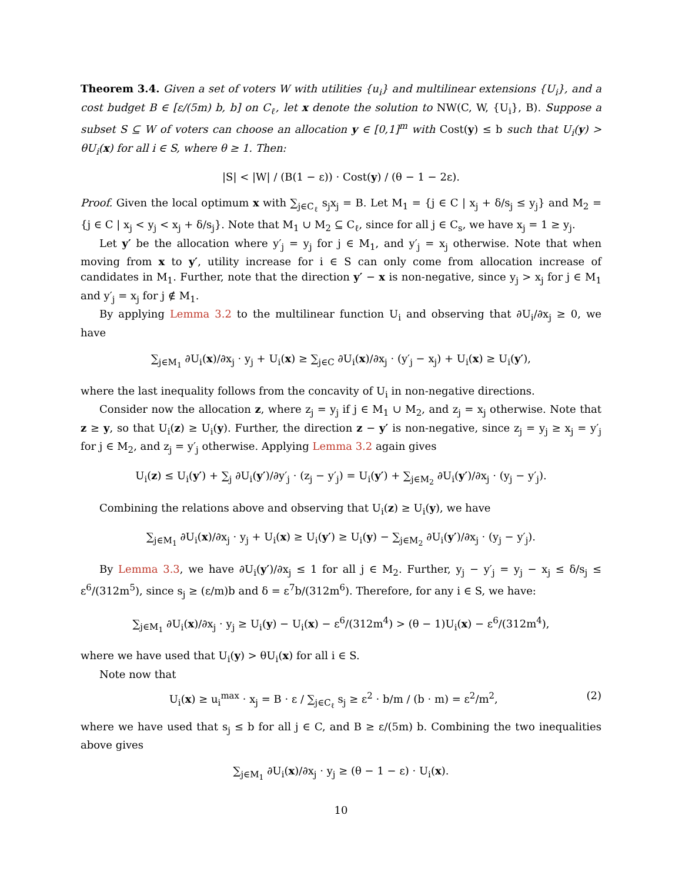Theorem 3.4. Given a set of voters W with utilities {u<sub>i</sub>} and multilinear extensions {U<sub>i</sub>}, and a cost budget B ∈ [ε/(5m) b, b] on C<sub>ℓ</sub>, let x denote the solution to NW(C, W, {U<sub>i</sub>}, B). Suppose a subset S ⊆ W of voters can choose an allocation y ∈ [0,1]<sup>m</sup> with Cost(y) ≤ b such that U<sub>i</sub>(y) > θU<sub>i</sub>(x) for all i ∈ S, where θ ≥ 1. Then:
|S| < |W| / (B(1 − ε)) · Cost(y) / (θ − 1 − 2ε).
Proof. Given the local optimum x with ∑<sub>j∈C<sub>ℓ</sub></sub> s<sub>j</sub>x<sub>j</sub> = B. Let M<sub>1</sub> = {j ∈ C | x<sub>j</sub> + δ/s<sub>j</sub> ≤ y<sub>j</sub>} and M<sub>2</sub> = {j ∈ C | x<sub>j</sub> < y<sub>j</sub> < x<sub>j</sub> + δ/s<sub>j</sub>}. Note that M<sub>1</sub> ∪ M<sub>2</sub> ⊆ C<sub>ℓ</sub>, since for all j ∈ C<sub>s</sub>, we have x<sub>j</sub> = 1 ≥ y<sub>j</sub>.
Let y′ be the allocation where y′<sub>j</sub> = y<sub>j</sub> for j ∈ M<sub>1</sub>, and y′<sub>j</sub> = x<sub>j</sub> otherwise. Note that when moving from x to y′, utility increase for i ∈ S can only come from allocation increase of candidates in M<sub>1</sub>. Further, note that the direction y′ − x is non-negative, since y<sub>j</sub> > x<sub>j</sub> for j ∈ M<sub>1</sub> and y′<sub>j</sub> = x<sub>j</sub> for j ∉ M<sub>1</sub>.
By applying Lemma 3.2 to the multilinear function U<sub>i</sub> and observing that ∂U<sub>i</sub>/∂x<sub>j</sub> ≥ 0, we have
∑<sub>j∈M<sub>1</sub></sub> ∂U<sub>i</sub>(x)/∂x<sub>j</sub> · y<sub>j</sub> + U<sub>i</sub>(x) ≥ ∑<sub>j∈C</sub> ∂U<sub>i</sub>(x)/∂x<sub>j</sub> · (y′<sub>j</sub> − x<sub>j</sub>) + U<sub>i</sub>(x) ≥ U<sub>i</sub>(y′),
where the last inequality follows from the concavity of U<sub>i</sub> in non-negative directions.
Consider now the allocation z, where z<sub>j</sub> = y<sub>j</sub> if j ∈ M<sub>1</sub> ∪ M<sub>2</sub>, and z<sub>j</sub> = x<sub>j</sub> otherwise. Note that z ≥ y, so that U<sub>i</sub>(z) ≥ U<sub>i</sub>(y). Further, the direction z − y′ is non-negative, since z<sub>j</sub> = y<sub>j</sub> ≥ x<sub>j</sub> = y′<sub>j</sub> for j ∈ M<sub>2</sub>, and z<sub>j</sub> = y′<sub>j</sub> otherwise. Applying Lemma 3.2 again gives
U<sub>i</sub>(z) ≤ U<sub>i</sub>(y′) + ∑<sub>j</sub> ∂U<sub>i</sub>(y′)/∂y′<sub>j</sub> · (z<sub>j</sub> − y′<sub>j</sub>) = U<sub>i</sub>(y′) + ∑<sub>j∈M<sub>2</sub></sub> ∂U<sub>i</sub>(y′)/∂x<sub>j</sub> · (y<sub>j</sub> − y′<sub>j</sub>).
Combining the relations above and observing that U<sub>i</sub>(z) ≥ U<sub>i</sub>(y), we have
∑<sub>j∈M<sub>1</sub></sub> ∂U<sub>i</sub>(x)/∂x<sub>j</sub> · y<sub>j</sub> + U<sub>i</sub>(x) ≥ U<sub>i</sub>(y′) ≥ U<sub>i</sub>(y) − ∑<sub>j∈M<sub>2</sub></sub> ∂U<sub>i</sub>(y′)/∂x<sub>j</sub> · (y<sub>j</sub> − y′<sub>j</sub>).
By Lemma 3.3, we have ∂U<sub>i</sub>(y′)/∂x<sub>j</sub> ≤ 1 for all j ∈ M<sub>2</sub>. Further, y<sub>j</sub> − y′<sub>j</sub> = y<sub>j</sub> − x<sub>j</sub> ≤ δ/s<sub>j</sub> ≤ ε<sup>6</sup>/(312m<sup>5</sup>), since s<sub>j</sub> ≥ (ε/m)b and δ = ε<sup>7</sup>b/(312m<sup>6</sup>). Therefore, for any i ∈ S, we have:
∑<sub>j∈M<sub>1</sub></sub> ∂U<sub>i</sub>(x)/∂x<sub>j</sub> · y<sub>j</sub> ≥ U<sub>i</sub>(y) − U<sub>i</sub>(x) − ε<sup>6</sup>/(312m<sup>4</sup>) > (θ − 1)U<sub>i</sub>(x) − ε<sup>6</sup>/(312m<sup>4</sup>),
where we have used that U<sub>i</sub>(y) > θU<sub>i</sub>(x) for all i ∈ S.
Note now that
U<sub>i</sub>(x) ≥ u<sub>i</sub><sup>max</sup> · x<sub>j</sub> = B · ε / ∑<sub>j∈C<sub>ℓ</sub></sub> s<sub>j</sub> ≥ ε<sup>2</sup> · b/m / (b · m) = ε<sup>2</sup>/m<sup>2</sup>, (2)
where we have used that s<sub>j</sub> ≤ b for all j ∈ C, and B ≥ ε/(5m) b. Combining the two inequalities above gives
∑<sub>j∈M<sub>1</sub></sub> ∂U<sub>i</sub>(x)/∂x<sub>j</sub> · y<sub>j</sub> ≥ (θ − 1 − ε) · U<sub>i</sub>(x).
10